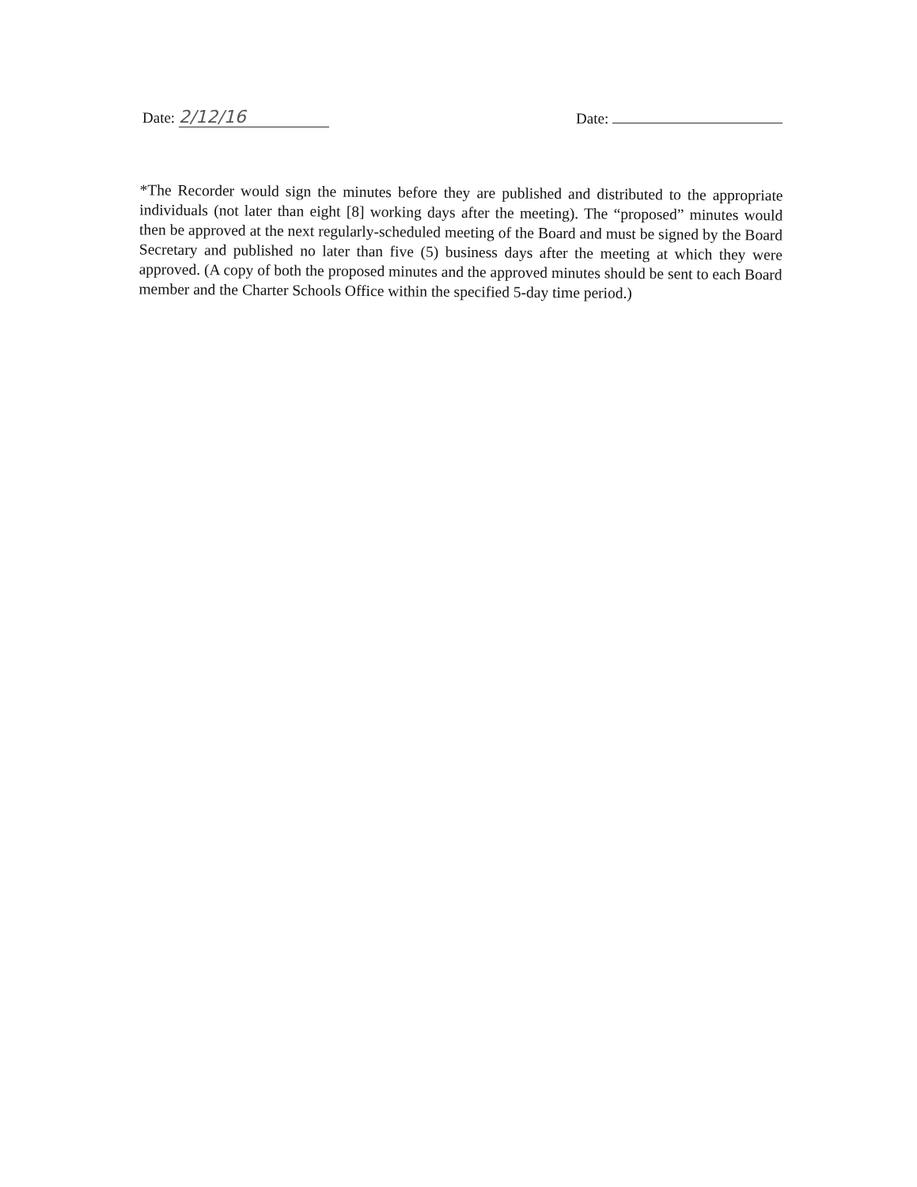Date: 2/12/16
Date:
*The Recorder would sign the minutes before they are published and distributed to the appropriate individuals (not later than eight [8] working days after the meeting). The “proposed” minutes would then be approved at the next regularly-scheduled meeting of the Board and must be signed by the Board Secretary and published no later than five (5) business days after the meeting at which they were approved. (A copy of both the proposed minutes and the approved minutes should be sent to each Board member and the Charter Schools Office within the specified 5-day time period.)